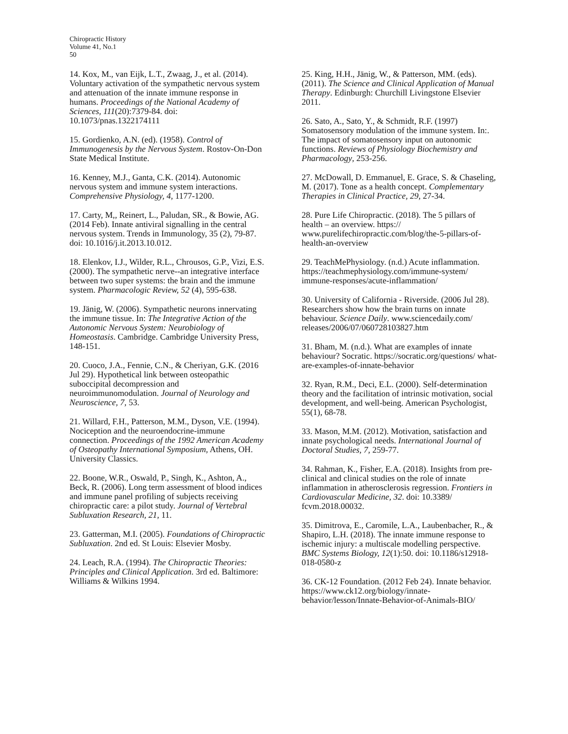Chiropractic History
Volume 41, No.1
50
14. Kox, M., van Eijk, L.T., Zwaag, J., et al. (2014). Voluntary activation of the sympathetic nervous system and attenuation of the innate immune response in humans. Proceedings of the National Academy of Sciences, 111(20):7379-84. doi: 10.1073/pnas.1322174111
15. Gordienko, A.N. (ed). (1958). Control of Immunogenesis by the Nervous System. Rostov-On-Don State Medical Institute.
16. Kenney, M.J., Ganta, C.K. (2014). Autonomic nervous system and immune system interactions. Comprehensive Physiology, 4, 1177-1200.
17. Carty, M,, Reinert, L., Paludan, SR., & Bowie, AG. (2014 Feb). Innate antiviral signalling in the central nervous system. Trends in Immunology, 35 (2), 79-87. doi: 10.1016/j.it.2013.10.012.
18. Elenkov, I.J., Wilder, R.L., Chrousos, G.P., Vizi, E.S. (2000). The sympathetic nerve--an integrative interface between two super systems: the brain and the immune system. Pharmacologic Review, 52 (4), 595-638.
19. Jänig, W. (2006). Sympathetic neurons innervating the immune tissue. In: The Integrative Action of the Autonomic Nervous System: Neurobiology of Homeostasis. Cambridge. Cambridge University Press, 148-151.
20. Cuoco, J.A., Fennie, C.N., & Cheriyan, G.K. (2016 Jul 29). Hypothetical link between osteopathic suboccipital decompression and neuroimmunomodulation. Journal of Neurology and Neuroscience, 7, 53.
21. Willard, F.H., Patterson, M.M., Dyson, V.E. (1994). Nociception and the neuroendocrine-immune connection. Proceedings of the 1992 American Academy of Osteopathy International Symposium, Athens, OH. University Classics.
22. Boone, W.R., Oswald, P., Singh, K., Ashton, A., Beck, R. (2006). Long term assessment of blood indices and immune panel profiling of subjects receiving chiropractic care: a pilot study. Journal of Vertebral Subluxation Research, 21, 11.
23. Gatterman, M.I. (2005). Foundations of Chiropractic Subluxation. 2nd ed. St Louis: Elsevier Mosby.
24. Leach, R.A. (1994). The Chiropractic Theories: Principles and Clinical Application. 3rd ed. Baltimore: Williams & Wilkins 1994.
25. King, H.H., Jänig, W., & Patterson, MM. (eds). (2011). The Science and Clinical Application of Manual Therapy. Edinburgh: Churchill Livingstone Elsevier 2011.
26. Sato, A., Sato, Y., & Schmidt, R.F. (1997) Somatosensory modulation of the immune system. In:. The impact of somatosensory input on autonomic functions. Reviews of Physiology Biochemistry and Pharmacology, 253-256.
27. McDowall, D. Emmanuel, E. Grace, S. & Chaseling, M. (2017). Tone as a health concept. Complementary Therapies in Clinical Practice, 29, 27-34.
28. Pure Life Chiropractic. (2018). The 5 pillars of health – an overview. https:// www.purelifechiropractic.com/blog/the-5-pillars-of-health-an-overview
29. TeachMePhysiology. (n.d.) Acute inflammation. https://teachmephysiology.com/immune-system/ immune-responses/acute-inflammation/
30. University of California - Riverside. (2006 Jul 28). Researchers show how the brain turns on innate behaviour. Science Daily. www.sciencedaily.com/ releases/2006/07/060728103827.htm
31. Bham, M. (n.d.). What are examples of innate behaviour? Socratic. https://socratic.org/questions/ what-are-examples-of-innate-behavior
32. Ryan, R.M., Deci, E.L. (2000). Self-determination theory and the facilitation of intrinsic motivation, social development, and well-being. American Psychologist, 55(1), 68-78.
33. Mason, M.M. (2012). Motivation, satisfaction and innate psychological needs. International Journal of Doctoral Studies, 7, 259-77.
34. Rahman, K., Fisher, E.A. (2018). Insights from pre-clinical and clinical studies on the role of innate inflammation in atherosclerosis regression. Frontiers in Cardiovascular Medicine, 32. doi: 10.3389/ fcvm.2018.00032.
35. Dimitrova, E., Caromile, L.A., Laubenbacher, R., & Shapiro, L.H. (2018). The innate immune response to ischemic injury: a multiscale modelling perspective. BMC Systems Biology, 12(1):50. doi: 10.1186/s12918-018-0580-z
36. CK-12 Foundation. (2012 Feb 24). Innate behavior. https://www.ck12.org/biology/innate-behavior/lesson/Innate-Behavior-of-Animals-BIO/